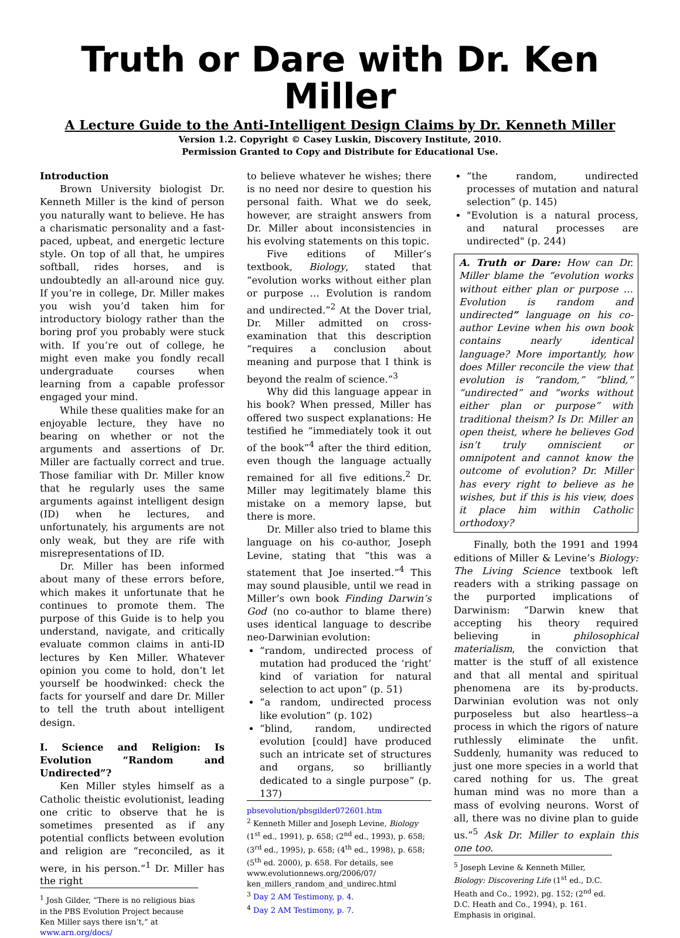Truth or Dare with Dr. Ken Miller
A Lecture Guide to the Anti-Intelligent Design Claims by Dr. Kenneth Miller
Version 1.2. Copyright © Casey Luskin, Discovery Institute, 2010.
Permission Granted to Copy and Distribute for Educational Use.
Introduction
Brown University biologist Dr. Kenneth Miller is the kind of person you naturally want to believe. He has a charismatic personality and a fast-paced, upbeat, and energetic lecture style. On top of all that, he umpires softball, rides horses, and is undoubtedly an all-around nice guy. If you’re in college, Dr. Miller makes you wish you’d taken him for introductory biology rather than the boring prof you probably were stuck with. If you’re out of college, he might even make you fondly recall undergraduate courses when learning from a capable professor engaged your mind.
While these qualities make for an enjoyable lecture, they have no bearing on whether or not the arguments and assertions of Dr. Miller are factually correct and true. Those familiar with Dr. Miller know that he regularly uses the same arguments against intelligent design (ID) when he lectures, and unfortunately, his arguments are not only weak, but they are rife with misrepresentations of ID.
Dr. Miller has been informed about many of these errors before, which makes it unfortunate that he continues to promote them. The purpose of this Guide is to help you understand, navigate, and critically evaluate common claims in anti-ID lectures by Ken Miller. Whatever opinion you come to hold, don’t let yourself be hoodwinked: check the facts for yourself and dare Dr. Miller to tell the truth about intelligent design.
I. Science and Religion: Is Evolution “Random and Undirected”?
Ken Miller styles himself as a Catholic theistic evolutionist, leading one critic to observe that he is sometimes presented as if any potential conflicts between evolution and religion are “reconciled, as it were, in his person.”<sup>1</sup> Dr. Miller has the right
<sup>1</sup> Josh Gilder, “There is no religious bias in the PBS Evolution Project because Ken Miller says there isn’t,” at www.arn.org/docs/
to believe whatever he wishes; there is no need nor desire to question his personal faith. What we do seek, however, are straight answers from Dr. Miller about inconsistencies in his evolving statements on this topic.
Five editions of Miller’s textbook, Biology, stated that “evolution works without either plan or purpose … Evolution is random and undirected.”<sup>2</sup> At the Dover trial, Dr. Miller admitted on cross-examination that this description “requires a conclusion about meaning and purpose that I think is beyond the realm of science.”<sup>3</sup>
Why did this language appear in his book? When pressed, Miller has offered two suspect explanations: He testified he “immediately took it out of the book”<sup>4</sup> after the third edition, even though the language actually remained for all five editions.<sup>2</sup> Dr. Miller may legitimately blame this mistake on a memory lapse, but there is more.
Dr. Miller also tried to blame this language on his co-author, Joseph Levine, stating that “this was a statement that Joe inserted.”<sup>4</sup> This may sound plausible, until we read in Miller’s own book Finding Darwin’s God (no co-author to blame there) uses identical language to describe neo-Darwinian evolution:
“random, undirected process of mutation had produced the ‘right’ kind of variation for natural selection to act upon” (p. 51)
“a random, undirected process like evolution” (p. 102)
“blind, random, undirected evolution [could] have produced such an intricate set of structures and organs, so brilliantly dedicated to a single purpose” (p. 137)
pbsevolution/pbsgilder072601.htm
<sup>2</sup> Kenneth Miller and Joseph Levine, Biology (1<sup>st</sup> ed., 1991), p. 658; (2<sup>nd</sup> ed., 1993), p. 658; (3<sup>rd</sup> ed., 1995), p. 658; (4<sup>th</sup> ed., 1998), p. 658; (5<sup>th</sup> ed. 2000), p. 658. For details, see www.evolutionnews.org/2006/07/ ken_millers_random_and_undirec.html
<sup>3</sup> Day 2 AM Testimony, p. 4.
<sup>4</sup> Day 2 AM Testimony, p. 7.
“the random, undirected processes of mutation and natural selection” (p. 145)
"Evolution is a natural process, and natural processes are undirected" (p. 244)
A. Truth or Dare: How can Dr. Miller blame the “evolution works without either plan or purpose … Evolution is random and undirected” language on his co-author Levine when his own book contains nearly identical language? More importantly, how does Miller reconcile the view that evolution is “random,” “blind,” “undirected” and “works without either plan or purpose” with traditional theism? Is Dr. Miller an open theist, where he believes God isn’t truly omniscient or omnipotent and cannot know the outcome of evolution? Dr. Miller has every right to believe as he wishes, but if this is his view, does it place him within Catholic orthodoxy?
Finally, both the 1991 and 1994 editions of Miller & Levine’s Biology: The Living Science textbook left readers with a striking passage on the purported implications of Darwinism: “Darwin knew that accepting his theory required believing in philosophical materialism, the conviction that matter is the stuff of all existence and that all mental and spiritual phenomena are its by-products. Darwinian evolution was not only purposeless but also heartless--a process in which the rigors of nature ruthlessly eliminate the unfit. Suddenly, humanity was reduced to just one more species in a world that cared nothing for us. The great human mind was no more than a mass of evolving neurons. Worst of all, there was no divine plan to guide us.”<sup>5</sup> Ask Dr. Miller to explain this one too.
<sup>5</sup> Joseph Levine & Kenneth Miller, Biology: Discovering Life (1<sup>st</sup> ed., D.C. Heath and Co., 1992), pg. 152; (2<sup>nd</sup> ed. D.C. Heath and Co., 1994), p. 161. Emphasis in original.